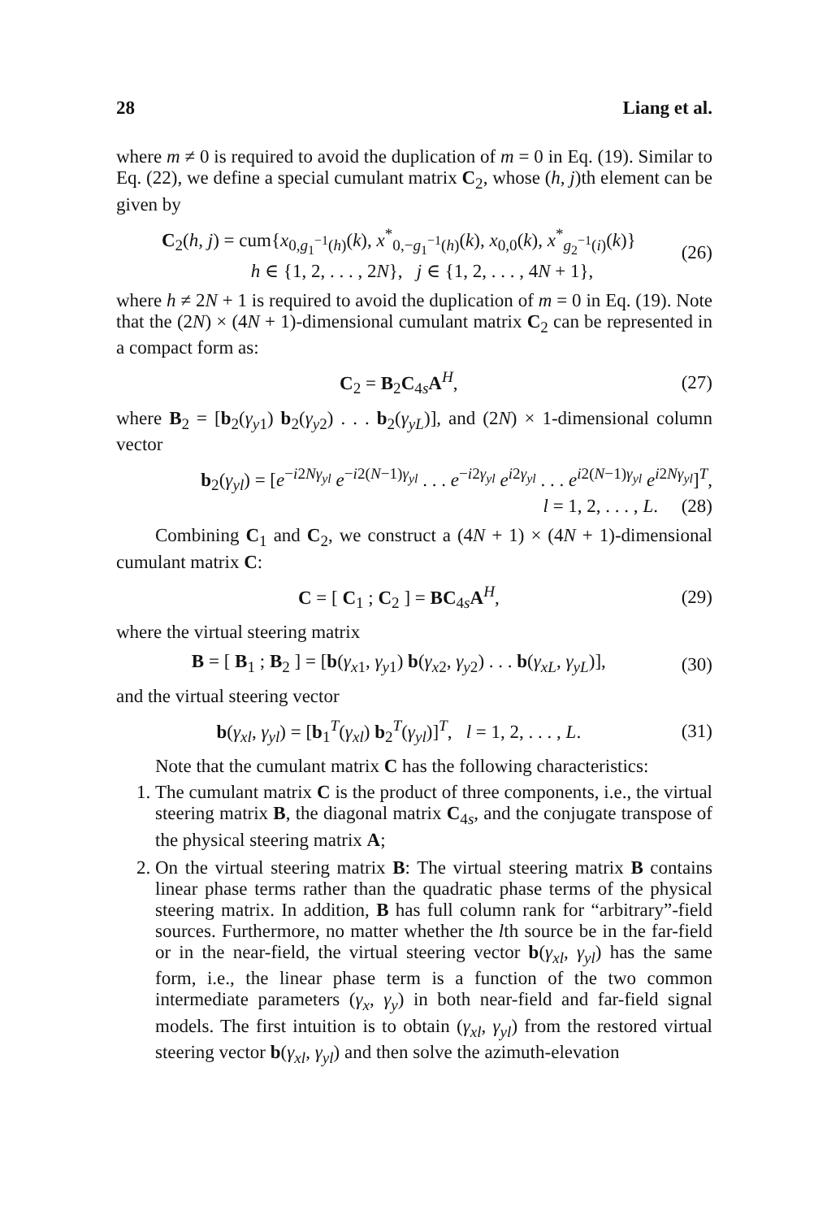28 Liang et al.
where m ≠ 0 is required to avoid the duplication of m = 0 in Eq. (19). Similar to Eq. (22), we define a special cumulant matrix C<sub>2</sub>, whose (h, j)th element can be given by
C<sub>2</sub>(h, j) = cum{x<sub>0,g<sub>1</sub><sup>−1</sup>(h)</sub>(k), x<sup>*</sup><sub>0,−g<sub>1</sub><sup>−1</sup>(h)</sub>(k), x<sub>0,0</sub>(k), x<sup>*</sup><sub>g<sub>2</sub><sup>−1</sup>(i)</sub>(k)}
h ∈ {1, 2, . . . , 2N}, j ∈ {1, 2, . . . , 4N + 1}, (26)
where h ≠ 2N + 1 is required to avoid the duplication of m = 0 in Eq. (19). Note that the (2N) × (4N + 1)-dimensional cumulant matrix C<sub>2</sub> can be represented in a compact form as:
C<sub>2</sub> = B<sub>2</sub>C<sub>4s</sub>A<sup>H</sup>, (27)
where B<sub>2</sub> = [b<sub>2</sub>(γ<sub>y1</sub>) b<sub>2</sub>(γ<sub>y2</sub>) . . . b<sub>2</sub>(γ<sub>yL</sub>)], and (2N) × 1-dimensional column vector
b<sub>2</sub>(γ<sub>yl</sub>) = [e<sup>−i2Nγ<sub>yl</sub></sup> e<sup>−i2(N−1)γ<sub>yl</sub></sup> . . . e<sup>−i2γ<sub>yl</sub></sup> e<sup>i2γ<sub>yl</sub></sup> . . . e<sup>i2(N−1)γ<sub>yl</sub></sup> e<sup>i2Nγ<sub>yl</sub></sup>]<sup>T</sup>,
l = 1, 2, . . . , L. (28)
Combining C<sub>1</sub> and C<sub>2</sub>, we construct a (4N + 1) × (4N + 1)-dimensional cumulant matrix C:
C = [ C<sub>1</sub> ; C<sub>2</sub> ] = BC<sub>4s</sub>A<sup>H</sup>, (29)
where the virtual steering matrix
B = [ B<sub>1</sub> ; B<sub>2</sub> ] = [b(γ<sub>x1</sub>, γ<sub>y1</sub>) b(γ<sub>x2</sub>, γ<sub>y2</sub>) . . . b(γ<sub>xL</sub>, γ<sub>yL</sub>)], (30)
and the virtual steering vector
b(γ<sub>xl</sub>, γ<sub>yl</sub>) = [b<sub>1</sub><sup>T</sup>(γ<sub>xl</sub>) b<sub>2</sub><sup>T</sup>(γ<sub>yl</sub>)]<sup>T</sup>, l = 1, 2, . . . , L. (31)
Note that the cumulant matrix C has the following characteristics:
1. The cumulant matrix C is the product of three components, i.e., the virtual steering matrix B, the diagonal matrix C<sub>4s</sub>, and the conjugate transpose of the physical steering matrix A;
2. On the virtual steering matrix B: The virtual steering matrix B contains linear phase terms rather than the quadratic phase terms of the physical steering matrix. In addition, B has full column rank for “arbitrary”-field sources. Furthermore, no matter whether the lth source be in the far-field or in the near-field, the virtual steering vector b(γ<sub>xl</sub>, γ<sub>yl</sub>) has the same form, i.e., the linear phase term is a function of the two common intermediate parameters (γ<sub>x</sub>, γ<sub>y</sub>) in both near-field and far-field signal models. The first intuition is to obtain (γ<sub>xl</sub>, γ<sub>yl</sub>) from the restored virtual steering vector b(γ<sub>xl</sub>, γ<sub>yl</sub>) and then solve the azimuth-elevation